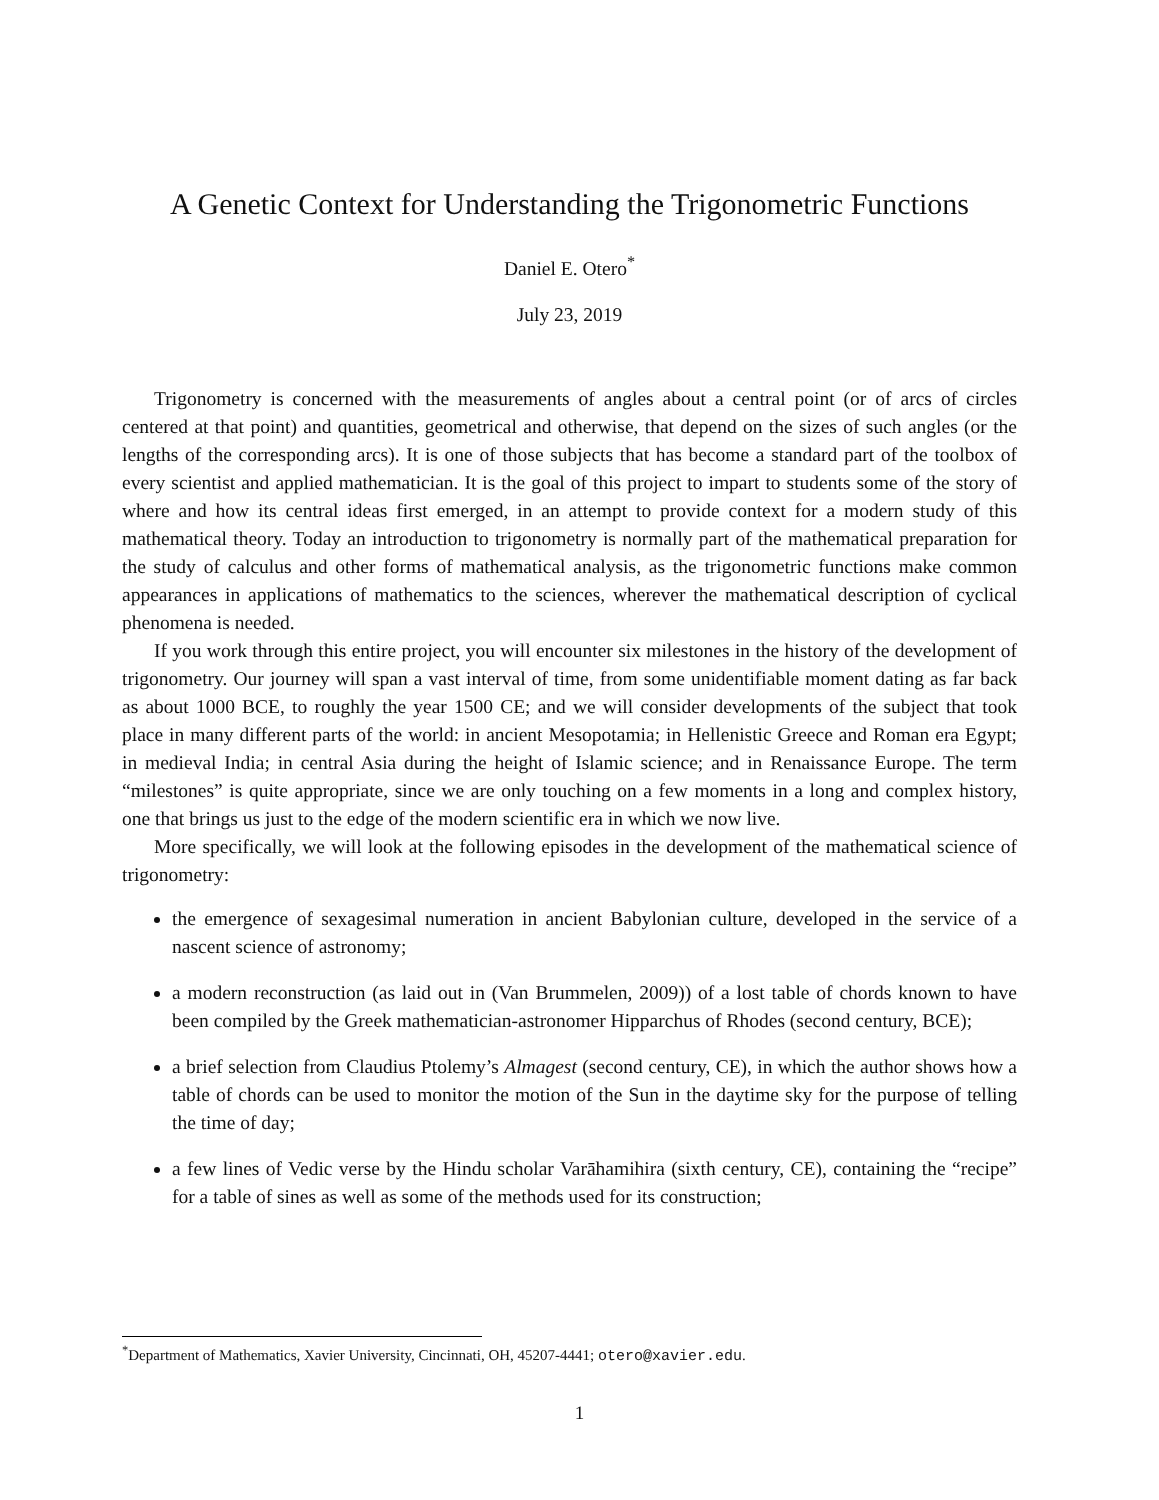A Genetic Context for Understanding the Trigonometric Functions
Daniel E. Otero<sup>*</sup>
July 23, 2019
Trigonometry is concerned with the measurements of angles about a central point (or of arcs of circles centered at that point) and quantities, geometrical and otherwise, that depend on the sizes of such angles (or the lengths of the corresponding arcs). It is one of those subjects that has become a standard part of the toolbox of every scientist and applied mathematician. It is the goal of this project to impart to students some of the story of where and how its central ideas first emerged, in an attempt to provide context for a modern study of this mathematical theory. Today an introduction to trigonometry is normally part of the mathematical preparation for the study of calculus and other forms of mathematical analysis, as the trigonometric functions make common appearances in applications of mathematics to the sciences, wherever the mathematical description of cyclical phenomena is needed.
If you work through this entire project, you will encounter six milestones in the history of the development of trigonometry. Our journey will span a vast interval of time, from some unidentifiable moment dating as far back as about 1000 BCE, to roughly the year 1500 CE; and we will consider developments of the subject that took place in many different parts of the world: in ancient Mesopotamia; in Hellenistic Greece and Roman era Egypt; in medieval India; in central Asia during the height of Islamic science; and in Renaissance Europe. The term “milestones” is quite appropriate, since we are only touching on a few moments in a long and complex history, one that brings us just to the edge of the modern scientific era in which we now live.
More specifically, we will look at the following episodes in the development of the mathematical science of trigonometry:
the emergence of sexagesimal numeration in ancient Babylonian culture, developed in the service of a nascent science of astronomy;
a modern reconstruction (as laid out in (Van Brummelen, 2009)) of a lost table of chords known to have been compiled by the Greek mathematician-astronomer Hipparchus of Rhodes (second century, BCE);
a brief selection from Claudius Ptolemy’s Almagest (second century, CE), in which the author shows how a table of chords can be used to monitor the motion of the Sun in the daytime sky for the purpose of telling the time of day;
a few lines of Vedic verse by the Hindu scholar Varāhamihira (sixth century, CE), containing the “recipe” for a table of sines as well as some of the methods used for its construction;
<sup>*</sup> Department of Mathematics, Xavier University, Cincinnati, OH, 45207-4441; otero@xavier.edu.
1